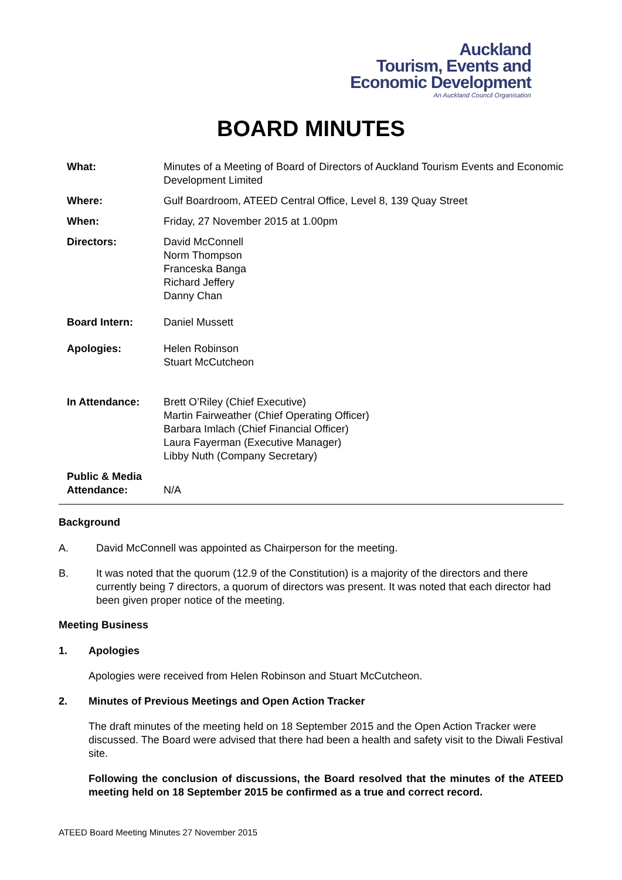Auckland
Tourism, Events and
Economic Development
An Auckland Council Organisation
BOARD MINUTES
What: Minutes of a Meeting of Board of Directors of Auckland Tourism Events and Economic Development Limited
Where: Gulf Boardroom, ATEED Central Office, Level 8, 139 Quay Street
When: Friday, 27 November 2015 at 1.00pm
Directors: David McConnell
Norm Thompson
Franceska Banga
Richard Jeffery
Danny Chan
Board Intern: Daniel Mussett
Apologies: Helen Robinson
Stuart McCutcheon
In Attendance: Brett O’Riley (Chief Executive)
Martin Fairweather (Chief Operating Officer)
Barbara Imlach (Chief Financial Officer)
Laura Fayerman (Executive Manager)
Libby Nuth (Company Secretary)
Public & Media Attendance:
N/A
Background
A. David McConnell was appointed as Chairperson for the meeting.
B. It was noted that the quorum (12.9 of the Constitution) is a majority of the directors and there currently being 7 directors, a quorum of directors was present. It was noted that each director had been given proper notice of the meeting.
Meeting Business
1. Apologies
Apologies were received from Helen Robinson and Stuart McCutcheon.
2. Minutes of Previous Meetings and Open Action Tracker
The draft minutes of the meeting held on 18 September 2015 and the Open Action Tracker were discussed. The Board were advised that there had been a health and safety visit to the Diwali Festival site.
Following the conclusion of discussions, the Board resolved that the minutes of the ATEED meeting held on 18 September 2015 be confirmed as a true and correct record.
ATEED Board Meeting Minutes 27 November 2015